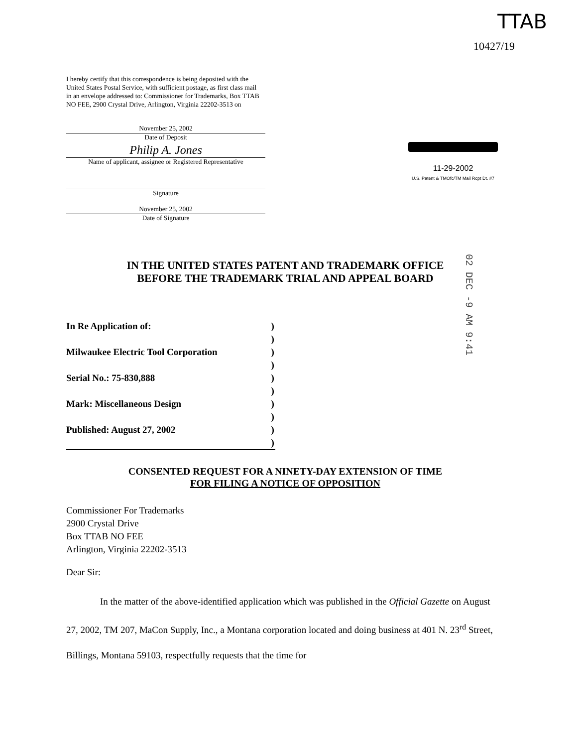TTAB
10427/19
I hereby certify that this correspondence is being deposited with the United States Postal Service, with sufficient postage, as first class mail in an envelope addressed to: Commissioner for Trademarks, Box TTAB NO FEE, 2900 Crystal Drive, Arlington, Virginia 22202-3513 on
November 25, 2002
Date of Deposit
Philip A. Jones
Name of applicant, assignee or Registered Representative
Signature
November 25, 2002
Date of Signature
11-29-2002
U.S. Patent & TMOfc/TM Mail Rcpt Dt. #7
02 DEC -9 AM 9:41
IN THE UNITED STATES PATENT AND TRADEMARK OFFICE
BEFORE THE TRADEMARK TRIAL AND APPEAL BOARD
| In Re Application of: | ) |
| | ) |
| Milwaukee Electric Tool Corporation | ) |
| | ) |
| Serial No.: 75-830,888 | ) |
| | ) |
| Mark: Miscellaneous Design | ) |
| | ) |
| Published: August 27, 2002 | ) |
| | ) |
CONSENTED REQUEST FOR A NINETY-DAY EXTENSION OF TIME
FOR FILING A NOTICE OF OPPOSITION
Commissioner For Trademarks
2900 Crystal Drive
Box TTAB NO FEE
Arlington, Virginia 22202-3513
Dear Sir:
In the matter of the above-identified application which was published in the Official Gazette on August 27, 2002, TM 207, MaCon Supply, Inc., a Montana corporation located and doing business at 401 N. 23<sup>rd</sup> Street, Billings, Montana 59103, respectfully requests that the time for